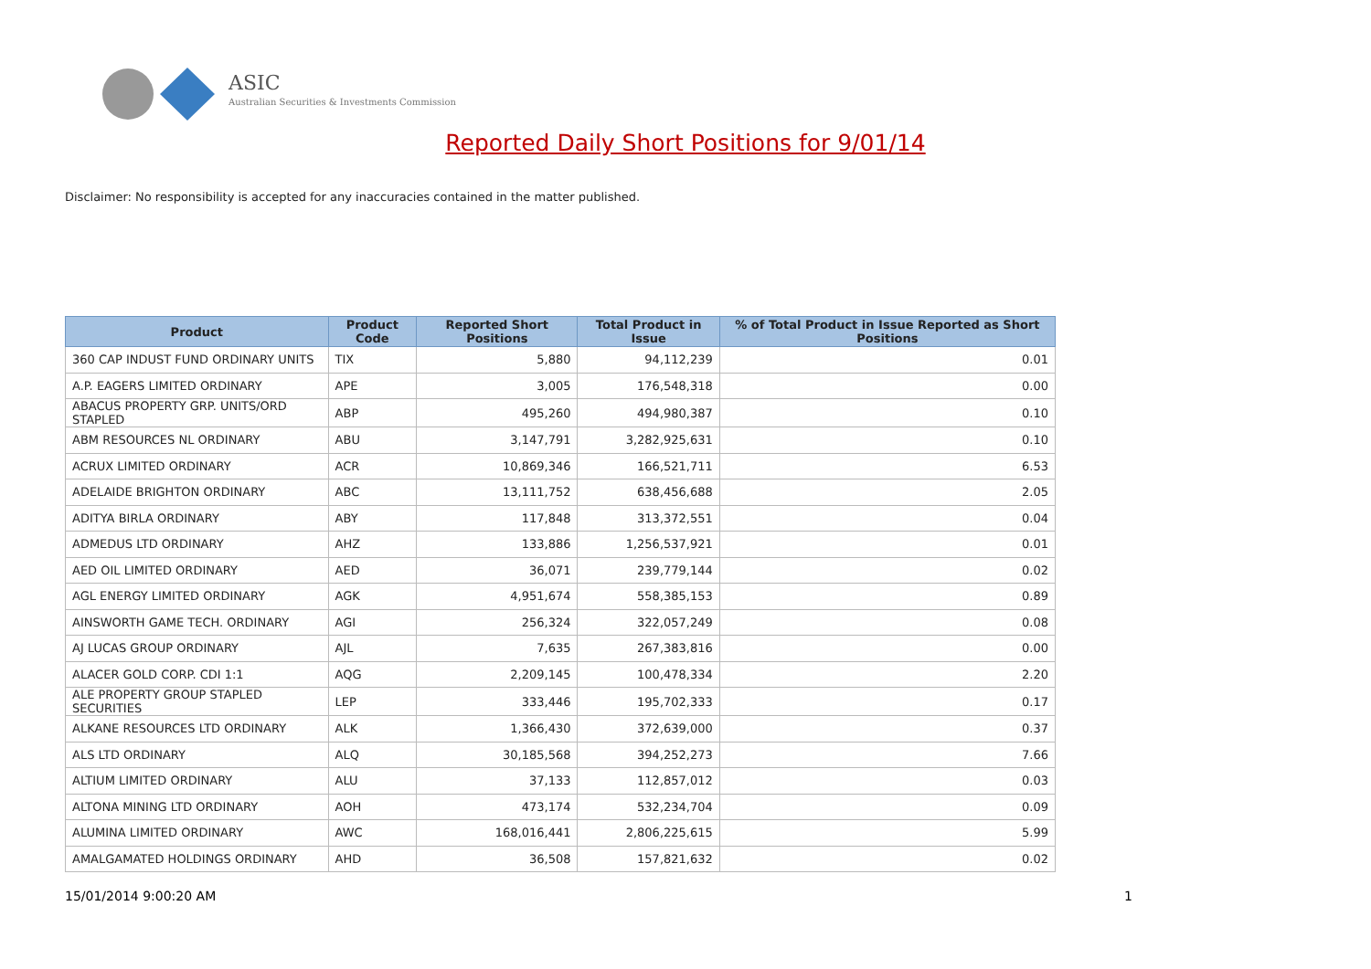ASIC
Australian Securities & Investments Commission
Reported Daily Short Positions for 9/01/14
Disclaimer: No responsibility is accepted for any inaccuracies contained in the matter published.
| Product | Product Code | Reported Short Positions | Total Product in Issue | % of Total Product in Issue Reported as Short Positions |
| --- | --- | --- | --- | --- |
| 360 CAP INDUST FUND ORDINARY UNITS | TIX | 5,880 | 94,112,239 | 0.01 |
| A.P. EAGERS LIMITED ORDINARY | APE | 3,005 | 176,548,318 | 0.00 |
| ABACUS PROPERTY GRP. UNITS/ORD STAPLED | ABP | 495,260 | 494,980,387 | 0.10 |
| ABM RESOURCES NL ORDINARY | ABU | 3,147,791 | 3,282,925,631 | 0.10 |
| ACRUX LIMITED ORDINARY | ACR | 10,869,346 | 166,521,711 | 6.53 |
| ADELAIDE BRIGHTON ORDINARY | ABC | 13,111,752 | 638,456,688 | 2.05 |
| ADITYA BIRLA ORDINARY | ABY | 117,848 | 313,372,551 | 0.04 |
| ADMEDUS LTD ORDINARY | AHZ | 133,886 | 1,256,537,921 | 0.01 |
| AED OIL LIMITED ORDINARY | AED | 36,071 | 239,779,144 | 0.02 |
| AGL ENERGY LIMITED ORDINARY | AGK | 4,951,674 | 558,385,153 | 0.89 |
| AINSWORTH GAME TECH. ORDINARY | AGI | 256,324 | 322,057,249 | 0.08 |
| AJ LUCAS GROUP ORDINARY | AJL | 7,635 | 267,383,816 | 0.00 |
| ALACER GOLD CORP. CDI 1:1 | AQG | 2,209,145 | 100,478,334 | 2.20 |
| ALE PROPERTY GROUP STAPLED SECURITIES | LEP | 333,446 | 195,702,333 | 0.17 |
| ALKANE RESOURCES LTD ORDINARY | ALK | 1,366,430 | 372,639,000 | 0.37 |
| ALS LTD ORDINARY | ALQ | 30,185,568 | 394,252,273 | 7.66 |
| ALTIUM LIMITED ORDINARY | ALU | 37,133 | 112,857,012 | 0.03 |
| ALTONA MINING LTD ORDINARY | AOH | 473,174 | 532,234,704 | 0.09 |
| ALUMINA LIMITED ORDINARY | AWC | 168,016,441 | 2,806,225,615 | 5.99 |
| AMALGAMATED HOLDINGS ORDINARY | AHD | 36,508 | 157,821,632 | 0.02 |
15/01/2014 9:00:20 AM 1